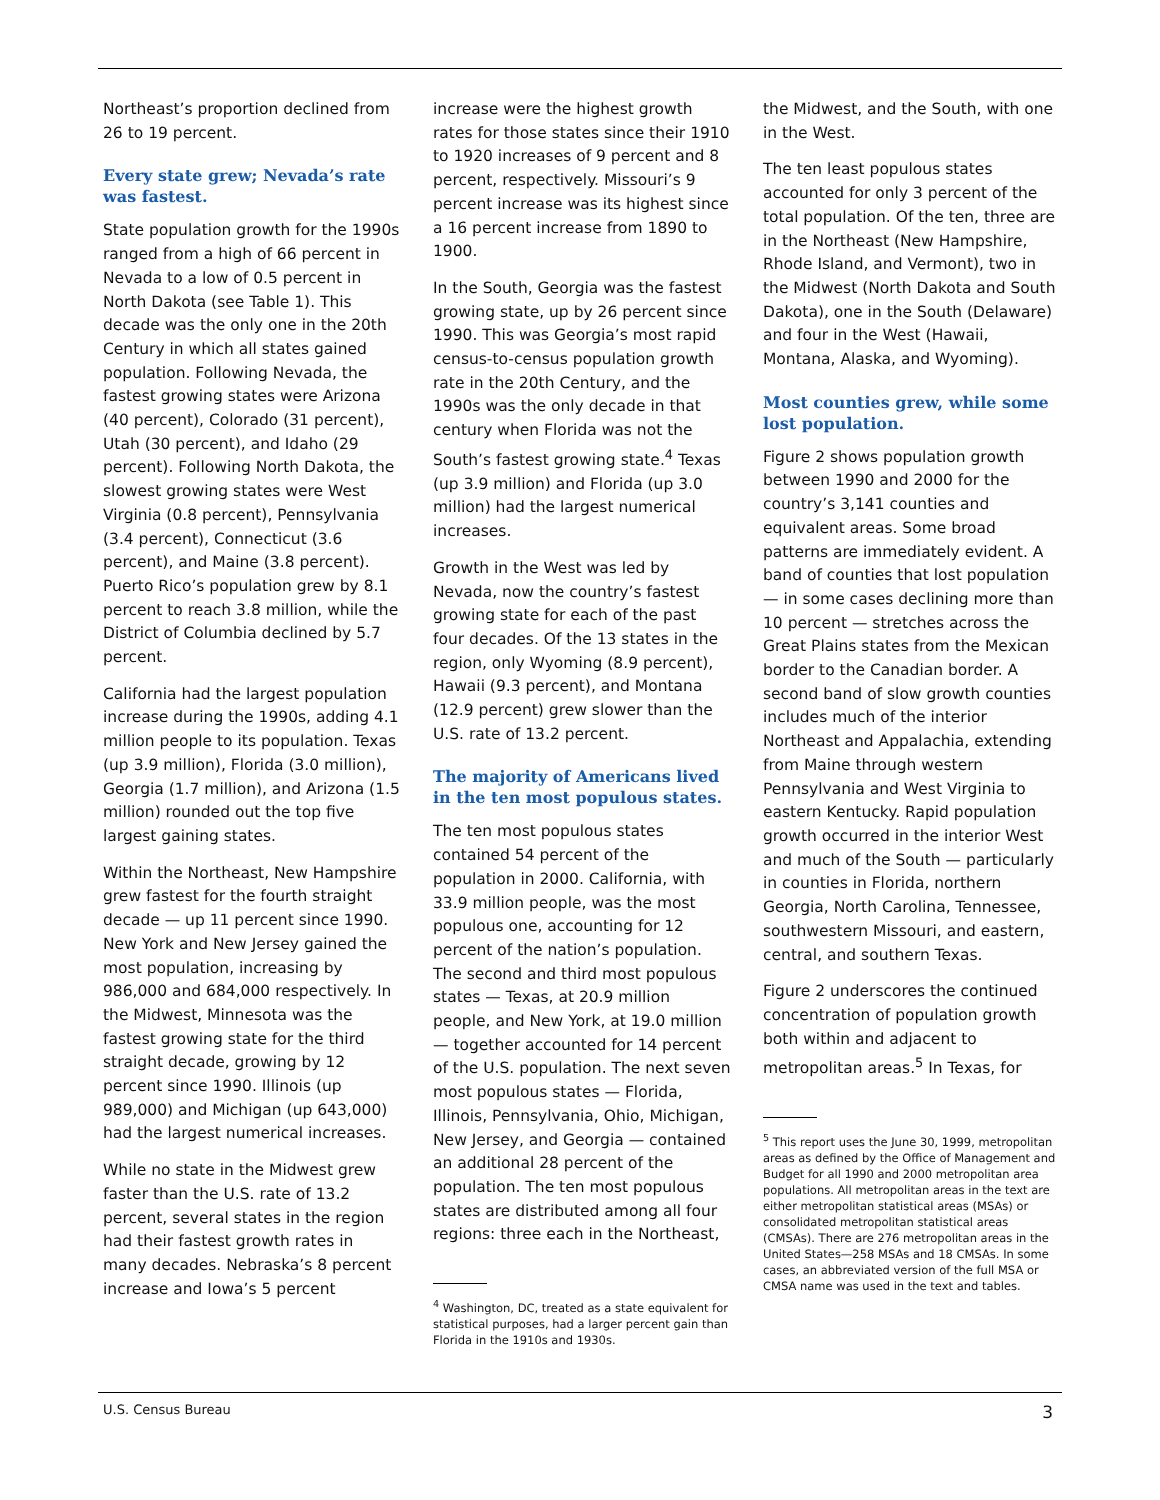Northeast’s proportion declined from 26 to 19 percent.
Every state grew; Nevada’s rate was fastest.
State population growth for the 1990s ranged from a high of 66 percent in Nevada to a low of 0.5 percent in North Dakota (see Table 1). This decade was the only one in the 20th Century in which all states gained population. Following Nevada, the fastest growing states were Arizona (40 percent), Colorado (31 percent), Utah (30 percent), and Idaho (29 percent). Following North Dakota, the slowest growing states were West Virginia (0.8 percent), Pennsylvania (3.4 percent), Connecticut (3.6 percent), and Maine (3.8 percent). Puerto Rico’s population grew by 8.1 percent to reach 3.8 million, while the District of Columbia declined by 5.7 percent.
California had the largest population increase during the 1990s, adding 4.1 million people to its population. Texas (up 3.9 million), Florida (3.0 million), Georgia (1.7 million), and Arizona (1.5 million) rounded out the top five largest gaining states.
Within the Northeast, New Hampshire grew fastest for the fourth straight decade — up 11 percent since 1990. New York and New Jersey gained the most population, increasing by 986,000 and 684,000 respectively. In the Midwest, Minnesota was the fastest growing state for the third straight decade, growing by 12 percent since 1990. Illinois (up 989,000) and Michigan (up 643,000) had the largest numerical increases.
While no state in the Midwest grew faster than the U.S. rate of 13.2 percent, several states in the region had their fastest growth rates in many decades. Nebraska’s 8 percent increase and Iowa’s 5 percent
increase were the highest growth rates for those states since their 1910 to 1920 increases of 9 percent and 8 percent, respectively. Missouri’s 9 percent increase was its highest since a 16 percent increase from 1890 to 1900.
In the South, Georgia was the fastest growing state, up by 26 percent since 1990. This was Georgia’s most rapid census-to-census population growth rate in the 20th Century, and the 1990s was the only decade in that century when Florida was not the South’s fastest growing state.<sup>4</sup> Texas (up 3.9 million) and Florida (up 3.0 million) had the largest numerical increases.
Growth in the West was led by Nevada, now the country’s fastest growing state for each of the past four decades. Of the 13 states in the region, only Wyoming (8.9 percent), Hawaii (9.3 percent), and Montana (12.9 percent) grew slower than the U.S. rate of 13.2 percent.
The majority of Americans lived in the ten most populous states.
The ten most populous states contained 54 percent of the population in 2000. California, with 33.9 million people, was the most populous one, accounting for 12 percent of the nation’s population. The second and third most populous states — Texas, at 20.9 million people, and New York, at 19.0 million — together accounted for 14 percent of the U.S. population. The next seven most populous states — Florida, Illinois, Pennsylvania, Ohio, Michigan, New Jersey, and Georgia — contained an additional 28 percent of the population. The ten most populous states are distributed among all four regions: three each in the Northeast,
<sup>4</sup> Washington, DC, treated as a state equivalent for statistical purposes, had a larger percent gain than Florida in the 1910s and 1930s.
the Midwest, and the South, with one in the West.
The ten least populous states accounted for only 3 percent of the total population. Of the ten, three are in the Northeast (New Hampshire, Rhode Island, and Vermont), two in the Midwest (North Dakota and South Dakota), one in the South (Delaware) and four in the West (Hawaii, Montana, Alaska, and Wyoming).
Most counties grew, while some lost population.
Figure 2 shows population growth between 1990 and 2000 for the country’s 3,141 counties and equivalent areas. Some broad patterns are immediately evident. A band of counties that lost population — in some cases declining more than 10 percent — stretches across the Great Plains states from the Mexican border to the Canadian border. A second band of slow growth counties includes much of the interior Northeast and Appalachia, extending from Maine through western Pennsylvania and West Virginia to eastern Kentucky. Rapid population growth occurred in the interior West and much of the South — particularly in counties in Florida, northern Georgia, North Carolina, Tennessee, southwestern Missouri, and eastern, central, and southern Texas.
Figure 2 underscores the continued concentration of population growth both within and adjacent to metropolitan areas.<sup>5</sup> In Texas, for
<sup>5</sup> This report uses the June 30, 1999, metropolitan areas as defined by the Office of Management and Budget for all 1990 and 2000 metropolitan area populations. All metropolitan areas in the text are either metropolitan statistical areas (MSAs) or consolidated metropolitan statistical areas (CMSAs). There are 276 metropolitan areas in the United States—258 MSAs and 18 CMSAs. In some cases, an abbreviated version of the full MSA or CMSA name was used in the text and tables.
U.S. Census Bureau 3